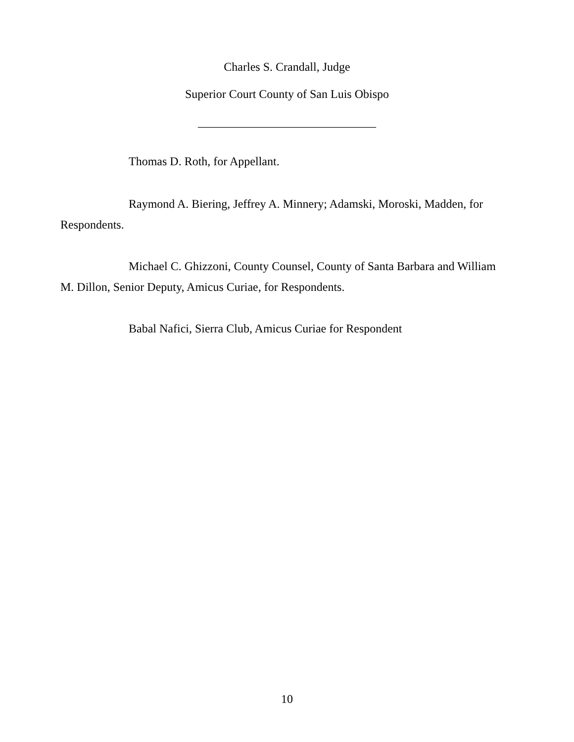Charles S. Crandall, Judge
Superior Court County of San Luis Obispo
______________________________
Thomas D. Roth, for Appellant.
Raymond A. Biering, Jeffrey A. Minnery; Adamski, Moroski, Madden, for Respondents.
Michael C. Ghizzoni, County Counsel, County of Santa Barbara and William M. Dillon, Senior Deputy, Amicus Curiae, for Respondents.
Babal Nafici, Sierra Club, Amicus Curiae for Respondent
10